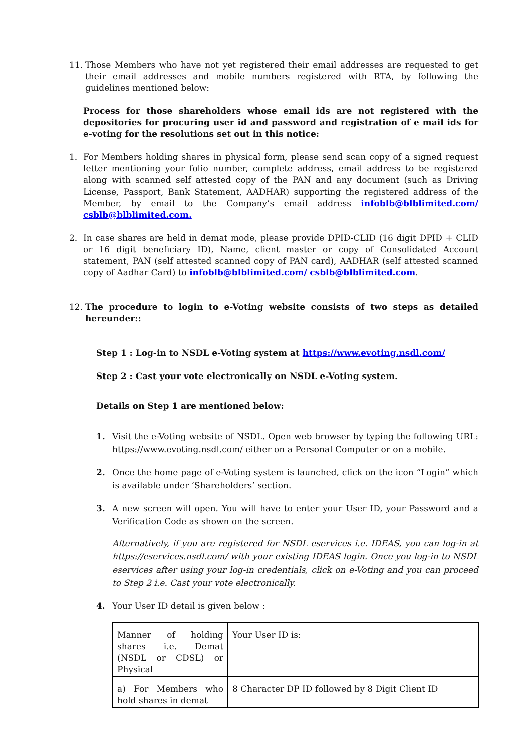11. Those Members who have not yet registered their email addresses are requested to get their email addresses and mobile numbers registered with RTA, by following the guidelines mentioned below:
Process for those shareholders whose email ids are not registered with the depositories for procuring user id and password and registration of e mail ids for e-voting for the resolutions set out in this notice:
1. For Members holding shares in physical form, please send scan copy of a signed request letter mentioning your folio number, complete address, email address to be registered along with scanned self attested copy of the PAN and any document (such as Driving License, Passport, Bank Statement, AADHAR) supporting the registered address of the Member, by email to the Company’s email address infoblb@blblimited.com/ csblb@blblimited.com.
2. In case shares are held in demat mode, please provide DPID-CLID (16 digit DPID + CLID or 16 digit beneficiary ID), Name, client master or copy of Consolidated Account statement, PAN (self attested scanned copy of PAN card), AADHAR (self attested scanned copy of Aadhar Card) to infoblb@blblimited.com/ csblb@blblimited.com.
12. The procedure to login to e-Voting website consists of two steps as detailed hereunder::
Step 1 : Log-in to NSDL e-Voting system at https://www.evoting.nsdl.com/
Step 2 : Cast your vote electronically on NSDL e-Voting system.
Details on Step 1 are mentioned below:
1. Visit the e-Voting website of NSDL. Open web browser by typing the following URL: https://www.evoting.nsdl.com/ either on a Personal Computer or on a mobile.
2. Once the home page of e-Voting system is launched, click on the icon “Login” which is available under ‘Shareholders’ section.
3. A new screen will open. You will have to enter your User ID, your Password and a Verification Code as shown on the screen.
Alternatively, if you are registered for NSDL eservices i.e. IDEAS, you can log-in at https://eservices.nsdl.com/ with your existing IDEAS login. Once you log-in to NSDL eservices after using your log-in credentials, click on e-Voting and you can proceed to Step 2 i.e. Cast your vote electronically.
4. Your User ID detail is given below :
| Manner of holding shares i.e. Demat (NSDL or CDSL) or Physical | Your User ID is: |
| a) For Members who hold shares in demat | 8 Character DP ID followed by 8 Digit Client ID |